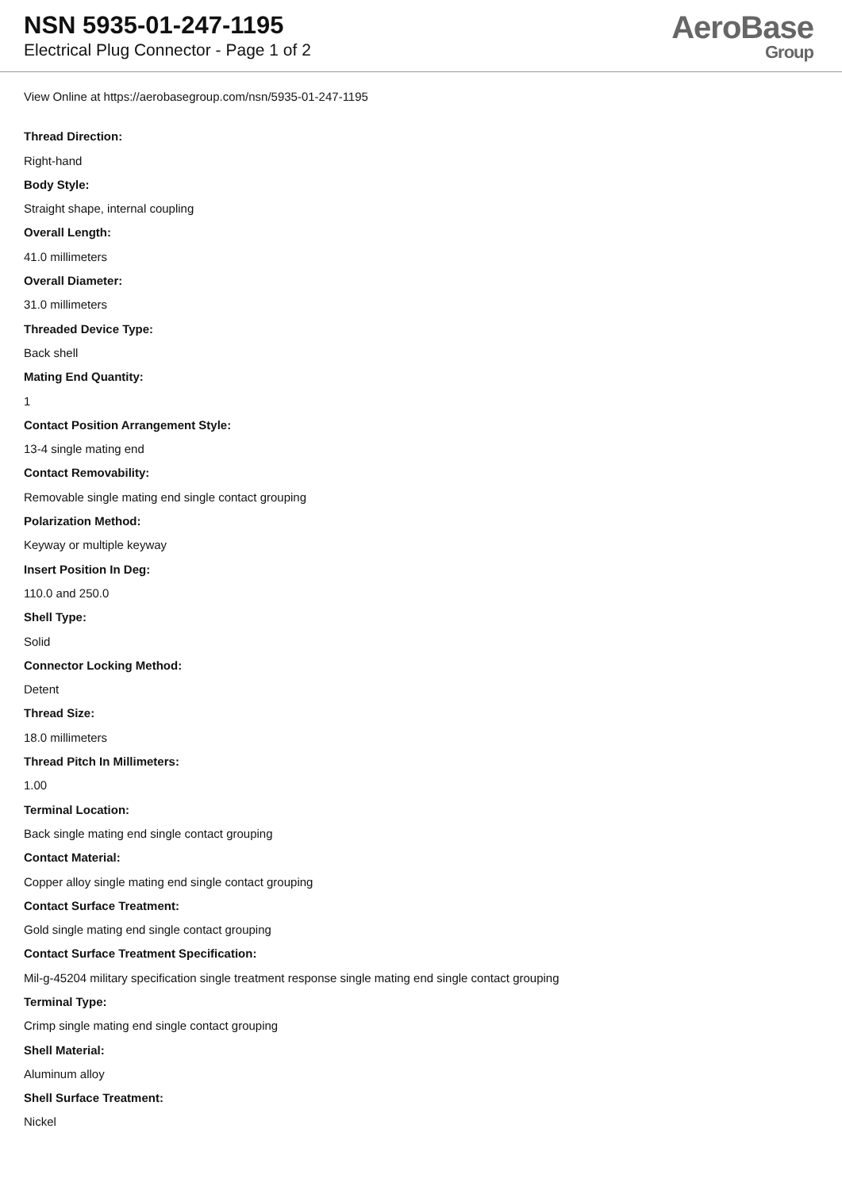NSN 5935-01-247-1195
Electrical Plug Connector - Page 1 of 2
AeroBase
Group
View Online at https://aerobasegroup.com/nsn/5935-01-247-1195
Thread Direction:
Right-hand
Body Style:
Straight shape, internal coupling
Overall Length:
41.0 millimeters
Overall Diameter:
31.0 millimeters
Threaded Device Type:
Back shell
Mating End Quantity:
1
Contact Position Arrangement Style:
13-4 single mating end
Contact Removability:
Removable single mating end single contact grouping
Polarization Method:
Keyway or multiple keyway
Insert Position In Deg:
110.0 and 250.0
Shell Type:
Solid
Connector Locking Method:
Detent
Thread Size:
18.0 millimeters
Thread Pitch In Millimeters:
1.00
Terminal Location:
Back single mating end single contact grouping
Contact Material:
Copper alloy single mating end single contact grouping
Contact Surface Treatment:
Gold single mating end single contact grouping
Contact Surface Treatment Specification:
Mil-g-45204 military specification single treatment response single mating end single contact grouping
Terminal Type:
Crimp single mating end single contact grouping
Shell Material:
Aluminum alloy
Shell Surface Treatment:
Nickel